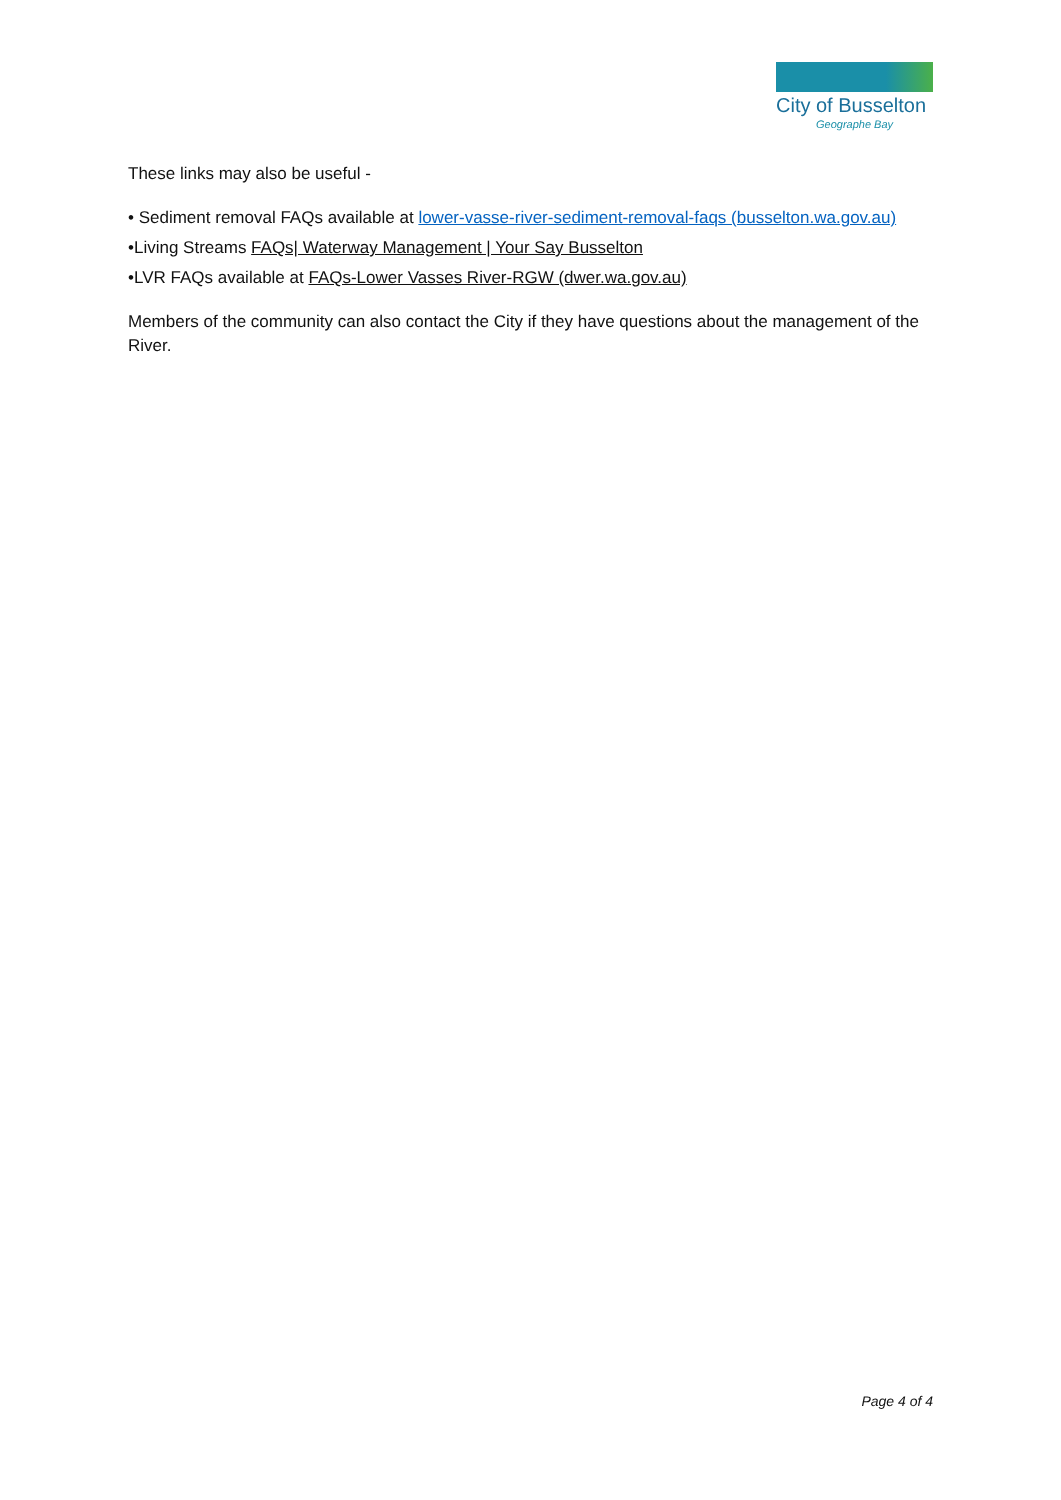City of Busselton
Geographe Bay
These links may also be useful -
• Sediment removal FAQs available at lower-vasse-river-sediment-removal-faqs (busselton.wa.gov.au)
•Living Streams FAQs| Waterway Management | Your Say Busselton
•LVR FAQs available at FAQs-Lower Vasses River-RGW (dwer.wa.gov.au)
Members of the community can also contact the City if they have questions about the management of the River.
Page 4 of 4